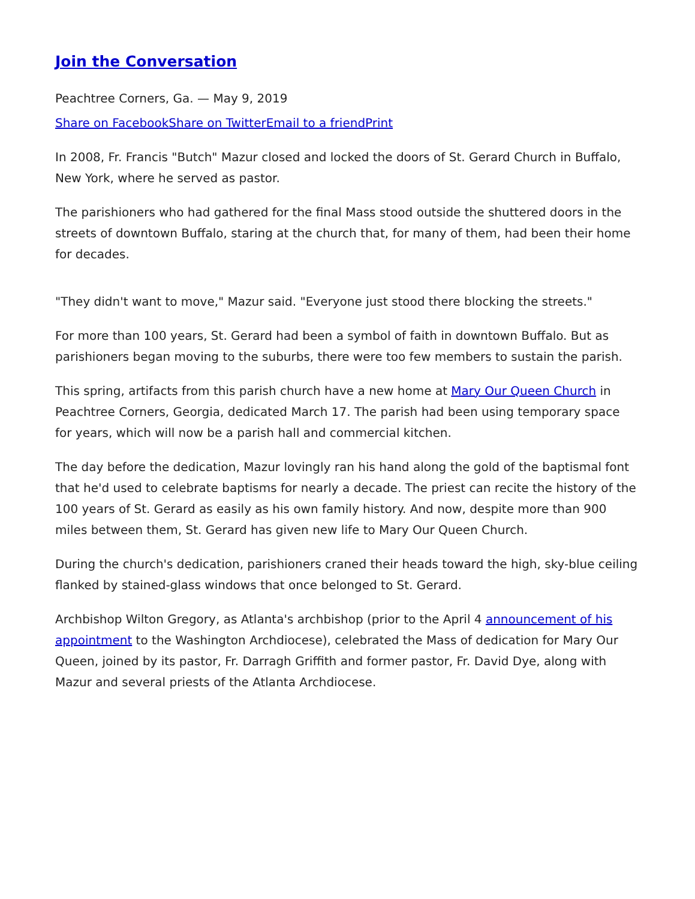Join the Conversation
Peachtree Corners, Ga. — May 9, 2019
Share on Facebook Share on Twitter Email to a friend Print
In 2008, Fr. Francis "Butch" Mazur closed and locked the doors of St. Gerard Church in Buffalo, New York, where he served as pastor.
The parishioners who had gathered for the final Mass stood outside the shuttered doors in the streets of downtown Buffalo, staring at the church that, for many of them, had been their home for decades.
"They didn't want to move," Mazur said. "Everyone just stood there blocking the streets."
For more than 100 years, St. Gerard had been a symbol of faith in downtown Buffalo. But as parishioners began moving to the suburbs, there were too few members to sustain the parish.
This spring, artifacts from this parish church have a new home at Mary Our Queen Church in Peachtree Corners, Georgia, dedicated March 17. The parish had been using temporary space for years, which will now be a parish hall and commercial kitchen.
The day before the dedication, Mazur lovingly ran his hand along the gold of the baptismal font that he'd used to celebrate baptisms for nearly a decade. The priest can recite the history of the 100 years of St. Gerard as easily as his own family history. And now, despite more than 900 miles between them, St. Gerard has given new life to Mary Our Queen Church.
During the church's dedication, parishioners craned their heads toward the high, sky-blue ceiling flanked by stained-glass windows that once belonged to St. Gerard.
Archbishop Wilton Gregory, as Atlanta's archbishop (prior to the April 4 announcement of his appointment to the Washington Archdiocese), celebrated the Mass of dedication for Mary Our Queen, joined by its pastor, Fr. Darragh Griffith and former pastor, Fr. David Dye, along with Mazur and several priests of the Atlanta Archdiocese.